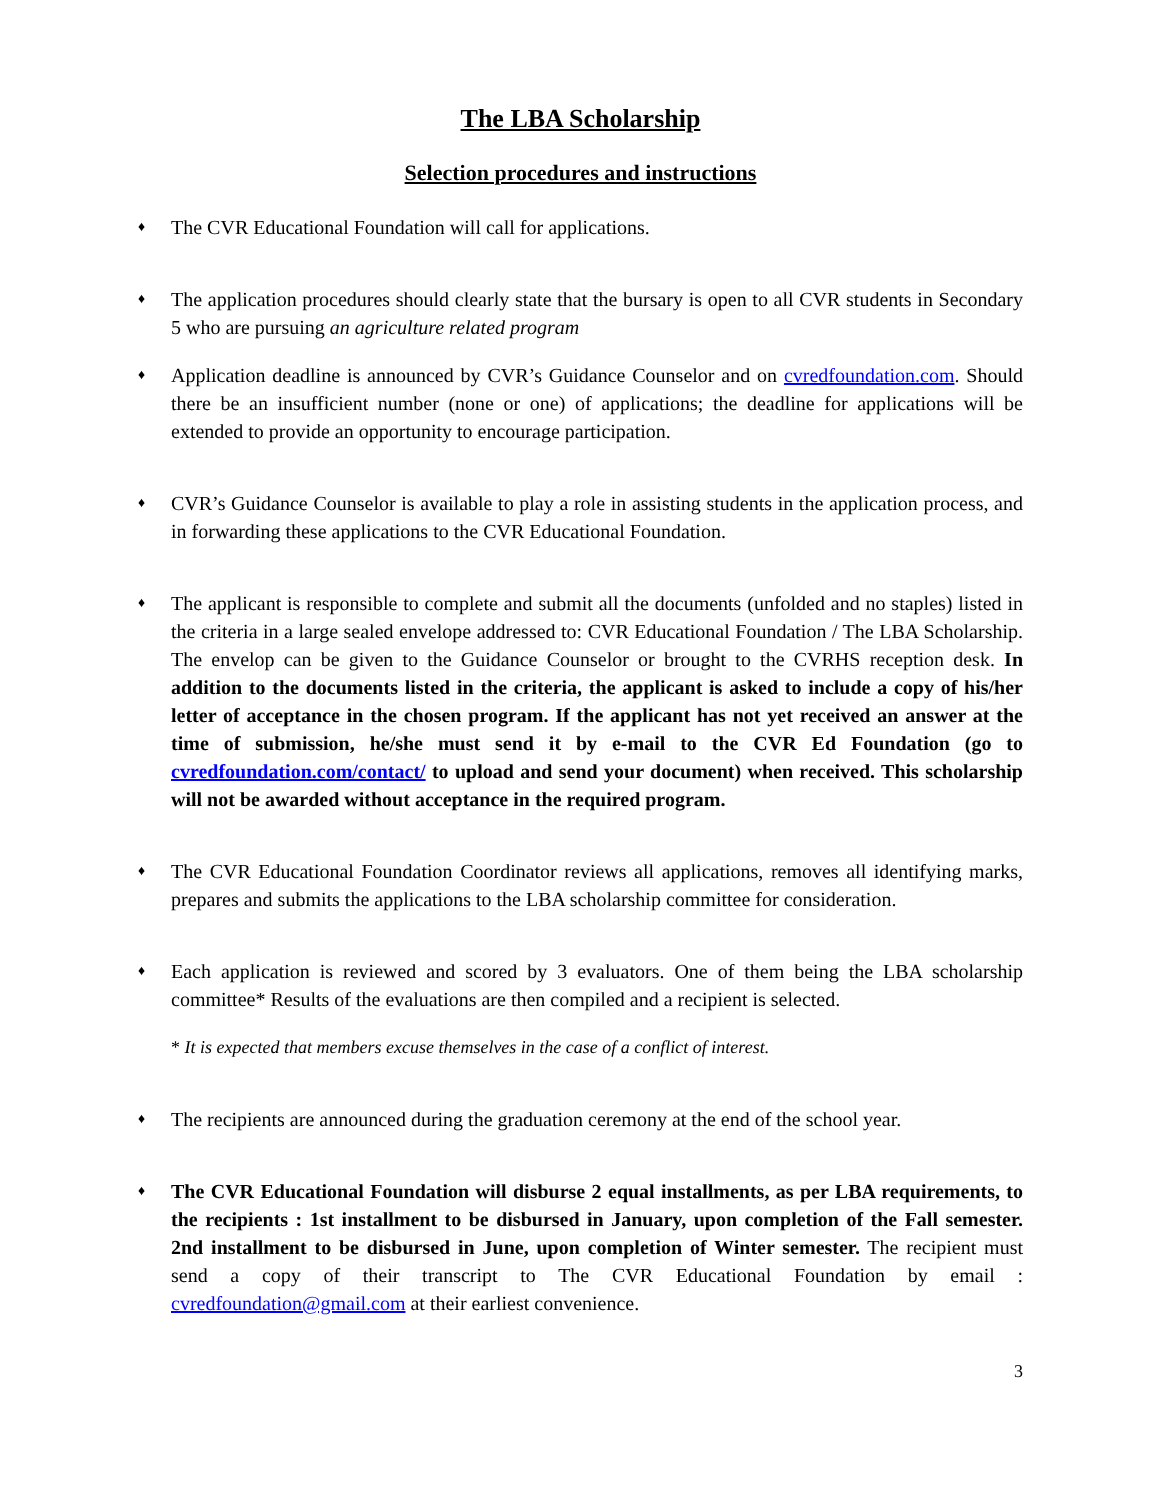The LBA Scholarship
Selection procedures and instructions
♦
The CVR Educational Foundation will call for applications.
♦
The application procedures should clearly state that the bursary is open to all CVR students in Secondary 5 who are pursuing an agriculture related program
♦
Application deadline is announced by CVR’s Guidance Counselor and on cvredfoundation.com. Should there be an insufficient number (none or one) of applications; the deadline for applications will be extended to provide an opportunity to encourage participation.
♦
CVR’s Guidance Counselor is available to play a role in assisting students in the application process, and in forwarding these applications to the CVR Educational Foundation.
♦
The applicant is responsible to complete and submit all the documents (unfolded and no staples) listed in the criteria in a large sealed envelope addressed to: CVR Educational Foundation / The LBA Scholarship. The envelop can be given to the Guidance Counselor or brought to the CVRHS reception desk. In addition to the documents listed in the criteria, the applicant is asked to include a copy of his/her letter of acceptance in the chosen program. If the applicant has not yet received an answer at the time of submission, he/she must send it by e-mail to the CVR Ed Foundation (go to cvredfoundation.com/contact/ to upload and send your document) when received. This scholarship will not be awarded without acceptance in the required program.
♦
The CVR Educational Foundation Coordinator reviews all applications, removes all identifying marks, prepares and submits the applications to the LBA scholarship committee for consideration.
♦
Each application is reviewed and scored by 3 evaluators. One of them being the LBA scholarship committee* Results of the evaluations are then compiled and a recipient is selected.
* It is expected that members excuse themselves in the case of a conflict of interest.
♦
The recipients are announced during the graduation ceremony at the end of the school year.
♦
The CVR Educational Foundation will disburse 2 equal installments, as per LBA requirements, to the recipients : 1st installment to be disbursed in January, upon completion of the Fall semester. 2nd installment to be disbursed in June, upon completion of Winter semester. The recipient must send a copy of their transcript to The CVR Educational Foundation by email : cvredfoundation@gmail.com at their earliest convenience.
3